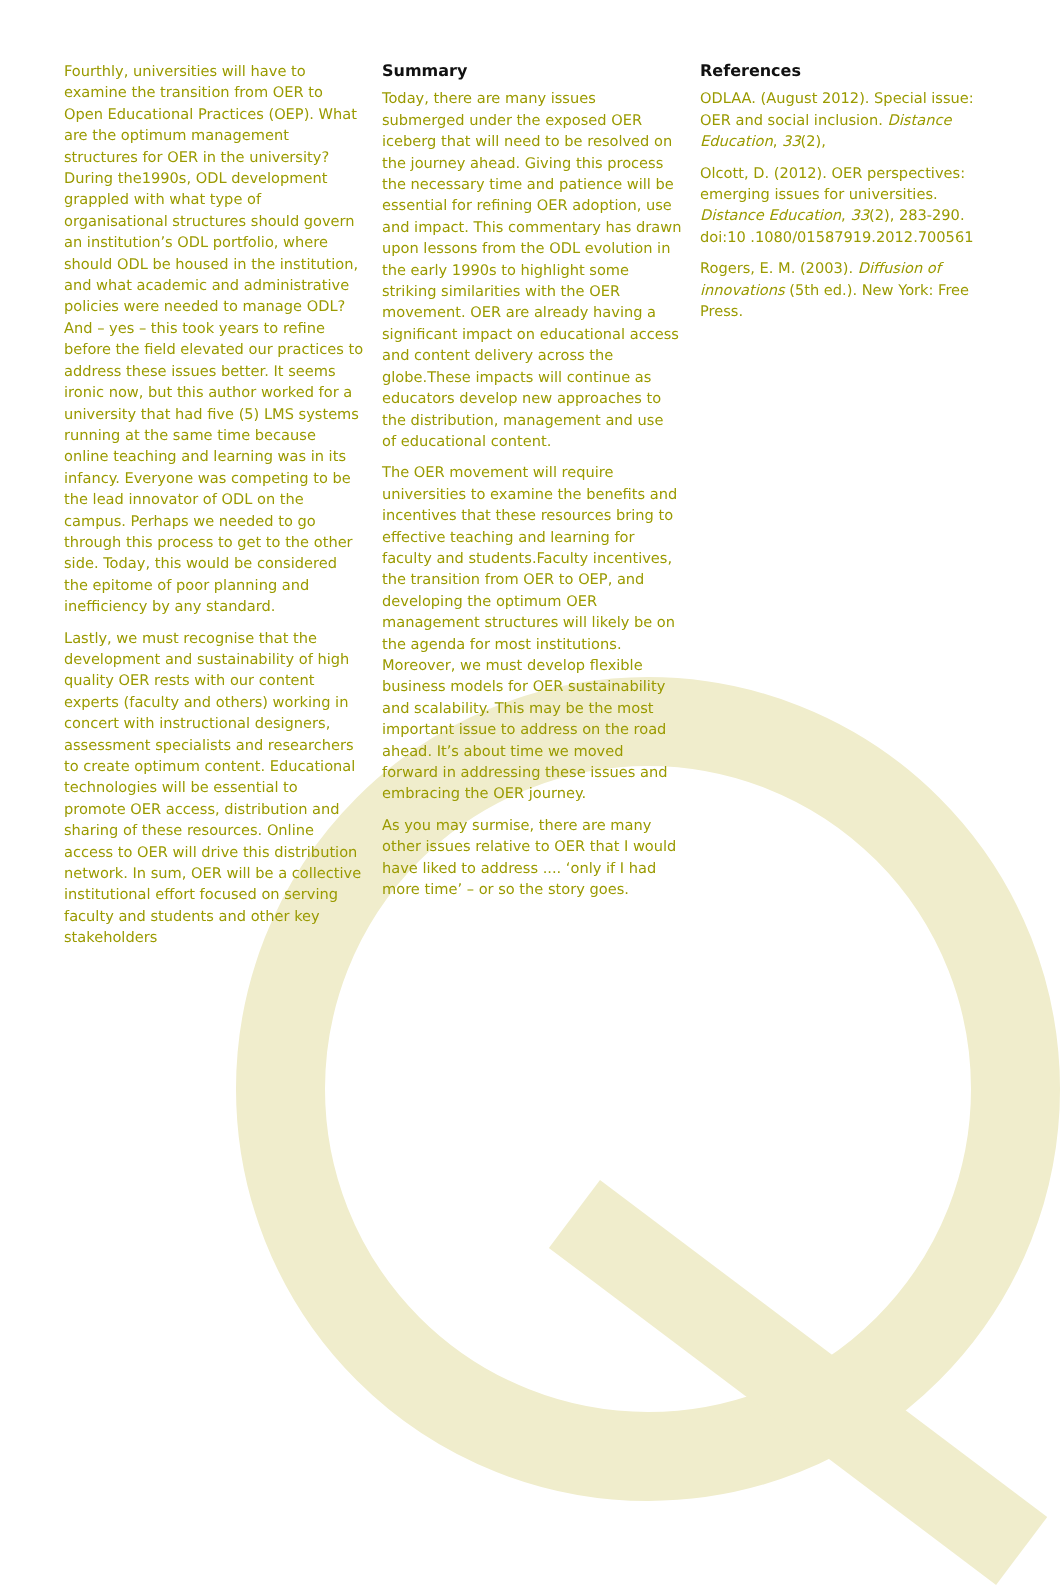Fourthly, universities will have to examine the transition from OER to Open Educational Practices (OEP). What are the optimum management structures for OER in the university? During the1990s, ODL development grappled with what type of organisational structures should govern an institution’s ODL portfolio, where should ODL be housed in the institution, and what academic and administrative policies were needed to manage ODL? And – yes – this took years to refine before the field elevated our practices to address these issues better. It seems ironic now, but this author worked for a university that had five (5) LMS systems running at the same time because online teaching and learning was in its infancy. Everyone was competing to be the lead innovator of ODL on the campus. Perhaps we needed to go through this process to get to the other side. Today, this would be considered the epitome of poor planning and inefficiency by any standard.
Lastly, we must recognise that the development and sustainability of high quality OER rests with our content experts (faculty and others) working in concert with instructional designers, assessment specialists and researchers to create optimum content. Educational technologies will be essential to promote OER access, distribution and sharing of these resources. Online access to OER will drive this distribution network. In sum, OER will be a collective institutional effort focused on serving faculty and students and other key stakeholders
Summary
Today, there are many issues submerged under the exposed OER iceberg that will need to be resolved on the journey ahead. Giving this process the necessary time and patience will be essential for refining OER adoption, use and impact. This commentary has drawn upon lessons from the ODL evolution in the early 1990s to highlight some striking similarities with the OER movement. OER are already having a significant impact on educational access and content delivery across the globe.These impacts will continue as educators develop new approaches to the distribution, management and use of educational content.
The OER movement will require universities to examine the benefits and incentives that these resources bring to effective teaching and learning for faculty and students.Faculty incentives, the transition from OER to OEP, and developing the optimum OER management structures will likely be on the agenda for most institutions. Moreover, we must develop flexible business models for OER sustainability and scalability. This may be the most important issue to address on the road ahead. It’s about time we moved forward in addressing these issues and embracing the OER journey.
As you may surmise, there are many other issues relative to OER that I would have liked to address .... ‘only if I had more time’ – or so the story goes.
References
ODLAA. (August 2012). Special issue: OER and social inclusion. Distance Education, 33(2),
Olcott, D. (2012). OER perspectives: emerging issues for universities. Distance Education, 33(2), 283-290. doi:10 .1080/01587919.2012.700561
Rogers, E. M. (2003). Diffusion of innovations (5th ed.). New York: Free Press.